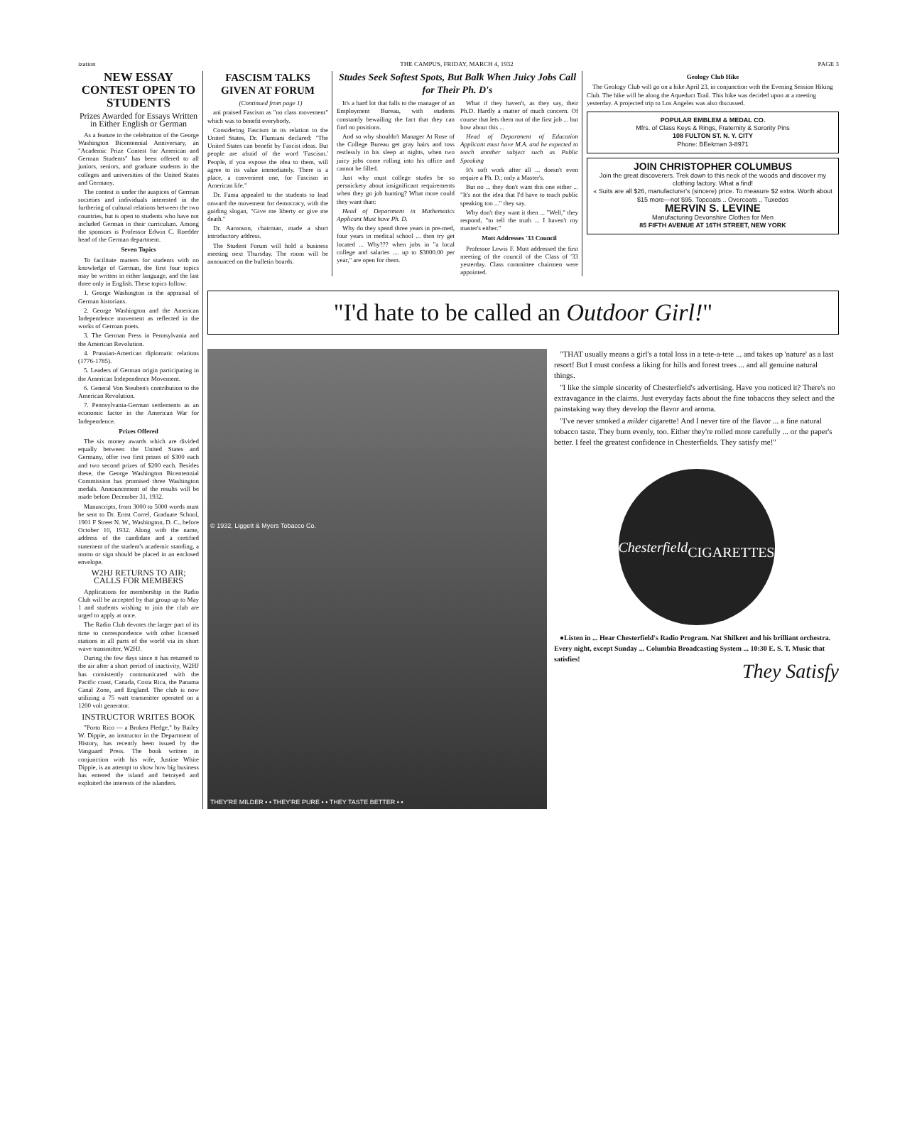ization THE CAMPUS, FRIDAY, MARCH 4, 1932 PAGE 3
NEW ESSAY CONTEST OPEN TO STUDENTS
Prizes Awarded for Essays Written in Either English or German
As a feature in the celebration of the George Washington Bicentennial Anniversary, an "Academic Prize Contest for American and German Students" has been offered to all juniors, seniors, and graduate students in the colleges and universities of the United States and Germany.
The contest is under the auspices of German societies and individuals interested in the furthering of cultural relations between the two countries, but is open to students who have not included German in their curriculum. Among the sponsors is Professor Edwin C. Roedder head of the German department.
Seven Topics
To facilitate matters for students with no knowledge of German, the first four topics may be written in either language, and the last three only in English. These topics follow:
1. George Washington in the appraisal of German historians.
2. George Washington and the American Independence movement as reflected in the works of German poets.
3. The German Press in Pennsylvania and the American Revolution.
4. Prussian-American diplomatic relations (1776-1785).
5. Leaders of German origin participating in the American Independence Movement.
6. General Von Steuben's contribution to the American Revolution.
7. Pennsylvania-German settlements as an economic factor in the American War for Independence.
Prizes Offered
The six money awards which are divided equally between the United States and Germany, offer two first prizes of $300 each and two second prizes of $200 each. Besides these, the George Washington Bicentennial Commission has promised three Washington medals. Announcement of the results will be made before December 31, 1932.
Manuscripts, from 3000 to 5000 words must be sent to Dr. Ernst Correl, Graduate School, 1901 F Street N. W., Washington, D. C., before October 10, 1932. Along with the name, address of the candidate and a certified statement of the student's academic standing, a motto or sign should be placed in an enclosed envelope.
W2HJ RETURNS TO AIR; CALLS FOR MEMBERS
Applications for membership in the Radio Club will be accepted by that group up to May 1 and students wishing to join the club are urged to apply at once.
The Radio Club devotes the larger part of its time to correspondence with other licensed stations in all parts of the world via its short wave transmitter, W2HJ.
During the few days since it has returned to the air after a short period of inactivity, W2HJ has consistently communicated with the Pacific coast, Canada, Costa Rica, the Panama Canal Zone, and England. The club is now utilizing a 75 watt transmitter operated on a 1200 volt generator.
INSTRUCTOR WRITES BOOK
"Porto Rico — a Broken Pledge," by Bailey W. Dippie, an instructor in the Department of History, has recently been issued by the Vanguard Press. The book written in conjunction with his wife, Justine White Dippie, is an attempt to show how big business has entered the island and betrayed and exploited the interests of the islanders.
FASCISM TALKS GIVEN AT FORUM
(Continued from page 1)
ani praised Fascism as "no class movement" which was to benefit everybody.
Considering Fascism in its relation to the United States, Dr. Flumiani declared: "The United States can benefit by Fascist ideas. But people are afraid of the word 'Fascism.' People, if you expose the idea to them, will agree to its value immediately. There is a place, a convenient one, for Fascism in American life."
Dr. Fama appealed to the students to lead onward the movement for democracy, with the guiding slogan, "Give me liberty or give me death."
Dr. Aaronson, chairman, made a short introductory address.
The Student Forum will hold a business meeting next Thursday. The room will be announced on the bulletin boards.
Studes Seek Softest Spots, But Balk When Juicy Jobs Call for Their Ph. D's
It's a hard lot that falls to the manager of an Employment Bureau, with students constantly bewailing the fact that they can find no positions.
And so why shouldn't Manager At Rose of the College Bureau get gray hairs and toss restlessly in his sleep at nights, when two juicy jobs come rolling into his office and cannot be filled.
Just why must college studes be so persnickety about insignificant requirements when they go job hunting? What more could they want than:
Head of Department in Mathematics Applicant Must have Ph. D.
Why do they spend three years in pre-med, four years in medical school ... then try get located ... Why??? when jobs in "a local college and salaries .... up to $3000.00 per year," are open for them.
What if they haven't, as they say, their Ph.D. Hardly a matter of much concern. Of course that lets them out of the first job ... but how about this ...
Head of Department of Education Applicant must have M.A. and be expected to teach another subject such as Public Speaking
It's soft work after all ... doesn't even require a Ph. D.; only a Master's.
But no ... they don't want this one either ... "It's not the idea that I'd have to teach public speaking too ..." they say.
Why don't they want it then ... "Well," they respond, "to tell the truth ... I haven't my master's either."
Mott Addresses '33 Council
Professor Lewis F. Mott addressed the first meeting of the council of the Class of '33 yesterday. Class committee chairmen were appointed.
Geology Club Hike
The Geology Club will go on a hike April 23, in conjunction with the Evening Session Hiking Club. The hike will be along the Aqueduct Trail. This hike was decided upon at a meeting yesterday. A projected trip to Los Angeles was also discussed.
POPULAR EMBLEM & MEDAL CO.
Mfrs. of Class Keys & Rings, Fraternity & Sorority Pins
108 FULTON ST. N. Y. CITY
Phone: BEekman 3-8971
JOIN CHRISTOPHER COLUMBUS
Join the great discoverers. Trek down to this neck of the woods and discover my clothing factory. What a find!
« Suits are all $26, manufacturer's (sincere) price. To measure $2 extra. Worth about $15 more—not $95. Topcoats .. Overcoats .. Tuxedos
MERVIN S. LEVINE
Manufacturing Devonshire Clothes for Men
85 FIFTH AVENUE AT 16TH STREET, NEW YORK
"I'd hate to be called an Outdoor Girl!"
© 1932, Liggett & Myers Tobacco Co.
THEY'RE MILDER • • THEY'RE PURE • • THEY TASTE BETTER • •
"THAT usually means a girl's a total loss in a tete-a-tete ... and takes up 'nature' as a last resort! But I must confess a liking for hills and forest trees ... and all genuine natural things.
"I like the simple sincerity of Chesterfield's advertising. Have you noticed it? There's no extravagance in the claims. Just everyday facts about the fine tobaccos they select and the painstaking way they develop the flavor and aroma.
"I've never smoked a milder cigarette! And I never tire of the flavor ... a fine natural tobacco taste. They burn evenly, too. Either they're rolled more carefully ... or the paper's better. I feel the greatest confidence in Chesterfields. They satisfy me!"
Chesterfield
CIGARETTES
●Listen in ... Hear Chesterfield's Radio Program. Nat Shilkret and his brilliant orchestra. Every night, except Sunday ... Columbia Broadcasting System ... 10:30 E. S. T. Music that satisfies!
They Satisfy